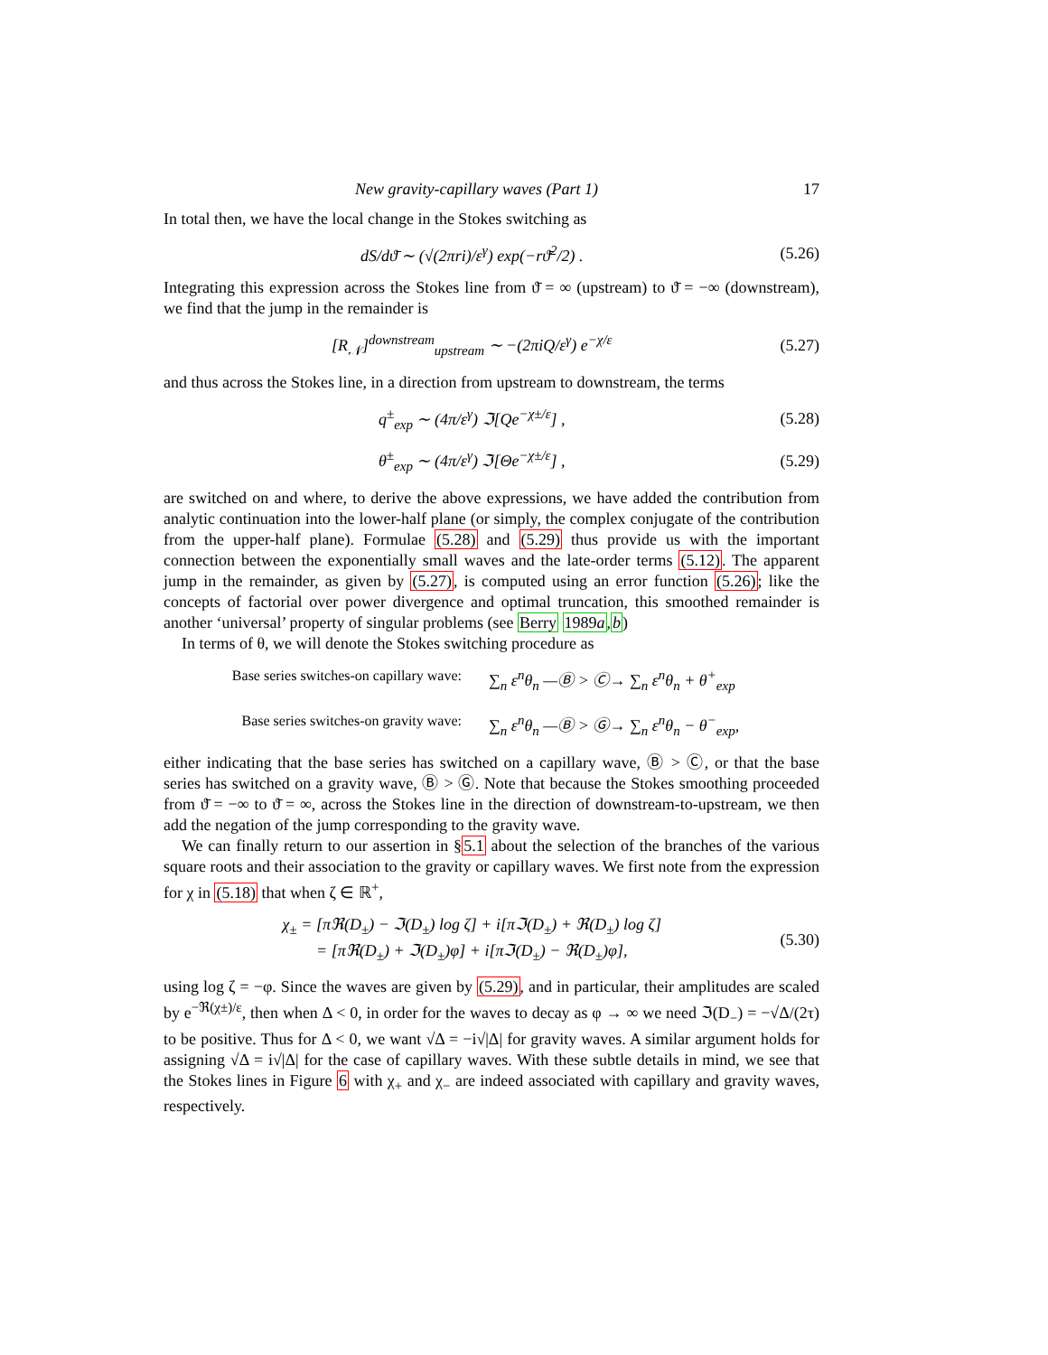New gravity-capillary waves (Part 1) 17
In total then, we have the local change in the Stokes switching as
dS/dϑ̄ ∼ (√(2πri)/ε<sup>γ</sup>) exp(−rϑ̄<sup>2</sup>/2) . (5.26)
Integrating this expression across the Stokes line from ϑ̄ = ∞ (upstream) to ϑ̄ = −∞ (downstream), we find that the jump in the remainder is
[R<sub>𝒩</sub>]<sup>downstream</sup><sub>upstream</sub> ∼ −(2πiQ/ε<sup>γ</sup>) e<sup>−χ/ε</sup> (5.27)
and thus across the Stokes line, in a direction from upstream to downstream, the terms
q<sup>±</sup><sub>exp</sub> ∼ (4π/ε<sup>γ</sup>) ℑ[Qe<sup>−χ±/ε</sup>] , (5.28)
θ<sup>±</sup><sub>exp</sub> ∼ (4π/ε<sup>γ</sup>) ℑ[Θe<sup>−χ±/ε</sup>] , (5.29)
are switched on and where, to derive the above expressions, we have added the contribution from analytic continuation into the lower-half plane (or simply, the complex conjugate of the contribution from the upper-half plane). Formulae (5.28) and (5.29) thus provide us with the important connection between the exponentially small waves and the late-order terms (5.12). The apparent jump in the remainder, as given by (5.27), is computed using an error function (5.26); like the concepts of factorial over power divergence and optimal truncation, this smoothed remainder is another ‘universal’ property of singular problems (see Berry 1989a,b)
In terms of θ, we will denote the Stokes switching procedure as
Base series switches-on capillary wave:
∑<sub>n</sub> ε<sup>n</sup>θ<sub>n</sub> —Ⓑ > Ⓒ→ ∑<sub>n</sub> ε<sup>n</sup>θ<sub>n</sub> + θ<sup>+</sup><sub>exp</sub>
Base series switches-on gravity wave:
∑<sub>n</sub> ε<sup>n</sup>θ<sub>n</sub> —Ⓑ > Ⓖ→ ∑<sub>n</sub> ε<sup>n</sup>θ<sub>n</sub> − θ<sup>−</sup><sub>exp</sub>,
either indicating that the base series has switched on a capillary wave, Ⓑ > Ⓒ, or that the base series has switched on a gravity wave, Ⓑ > Ⓖ. Note that because the Stokes smoothing proceeded from ϑ̄ = −∞ to ϑ̄ = ∞, across the Stokes line in the direction of downstream-to-upstream, we then add the negation of the jump corresponding to the gravity wave.
We can finally return to our assertion in §5.1 about the selection of the branches of the various square roots and their association to the gravity or capillary waves. We first note from the expression for χ in (5.18) that when ζ ∈ ℝ<sup>+</sup>,
χ<sub>±</sub> = [πℜ(D<sub>±</sub>) − ℑ(D<sub>±</sub>) log ζ] + i[πℑ(D<sub>±</sub>) + ℜ(D<sub>±</sub>) log ζ]
= [πℜ(D<sub>±</sub>) + ℑ(D<sub>±</sub>)φ] + i[πℑ(D<sub>±</sub>) − ℜ(D<sub>±</sub>)φ], (5.30)
using log ζ = −φ. Since the waves are given by (5.29), and in particular, their amplitudes are scaled by e<sup>−ℜ(χ±)/ε</sup>, then when Δ < 0, in order for the waves to decay as φ → ∞ we need ℑ(D<sub>−</sub>) = −√Δ/(2τ) to be positive. Thus for Δ < 0, we want √Δ = −i√|Δ| for gravity waves. A similar argument holds for assigning √Δ = i√|Δ| for the case of capillary waves. With these subtle details in mind, we see that the Stokes lines in Figure 6 with χ<sub>+</sub> and χ<sub>−</sub> are indeed associated with capillary and gravity waves, respectively.